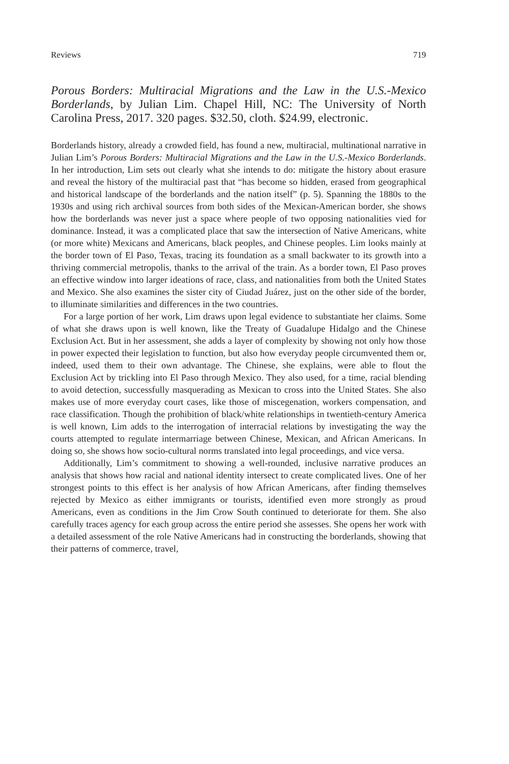Reviews 719
Porous Borders: Multiracial Migrations and the Law in the U.S.-Mexico Borderlands, by Julian Lim. Chapel Hill, NC: The University of North Carolina Press, 2017. 320 pages. $32.50, cloth. $24.99, electronic.
Borderlands history, already a crowded field, has found a new, multiracial, multinational narrative in Julian Lim’s Porous Borders: Multiracial Migrations and the Law in the U.S.-Mexico Borderlands. In her introduction, Lim sets out clearly what she intends to do: mitigate the history about erasure and reveal the history of the multiracial past that “has become so hidden, erased from geographical and historical landscape of the borderlands and the nation itself” (p. 5). Spanning the 1880s to the 1930s and using rich archival sources from both sides of the Mexican-American border, she shows how the borderlands was never just a space where people of two opposing nationalities vied for dominance. Instead, it was a complicated place that saw the intersection of Native Americans, white (or more white) Mexicans and Americans, black peoples, and Chinese peoples. Lim looks mainly at the border town of El Paso, Texas, tracing its foundation as a small backwater to its growth into a thriving commercial metropolis, thanks to the arrival of the train. As a border town, El Paso proves an effective window into larger ideations of race, class, and nationalities from both the United States and Mexico. She also examines the sister city of Ciudad Juárez, just on the other side of the border, to illuminate similarities and differences in the two countries.
For a large portion of her work, Lim draws upon legal evidence to substantiate her claims. Some of what she draws upon is well known, like the Treaty of Guadalupe Hidalgo and the Chinese Exclusion Act. But in her assessment, she adds a layer of complexity by showing not only how those in power expected their legislation to function, but also how everyday people circumvented them or, indeed, used them to their own advantage. The Chinese, she explains, were able to flout the Exclusion Act by trickling into El Paso through Mexico. They also used, for a time, racial blending to avoid detection, successfully masquerading as Mexican to cross into the United States. She also makes use of more everyday court cases, like those of miscegenation, workers compensation, and race classification. Though the prohibition of black/white relationships in twentieth-century America is well known, Lim adds to the interrogation of interracial relations by investigating the way the courts attempted to regulate intermarriage between Chinese, Mexican, and African Americans. In doing so, she shows how socio-cultural norms translated into legal proceedings, and vice versa.
Additionally, Lim’s commitment to showing a well-rounded, inclusive narrative produces an analysis that shows how racial and national identity intersect to create complicated lives. One of her strongest points to this effect is her analysis of how African Americans, after finding themselves rejected by Mexico as either immigrants or tourists, identified even more strongly as proud Americans, even as conditions in the Jim Crow South continued to deteriorate for them. She also carefully traces agency for each group across the entire period she assesses. She opens her work with a detailed assessment of the role Native Americans had in constructing the borderlands, showing that their patterns of commerce, travel,